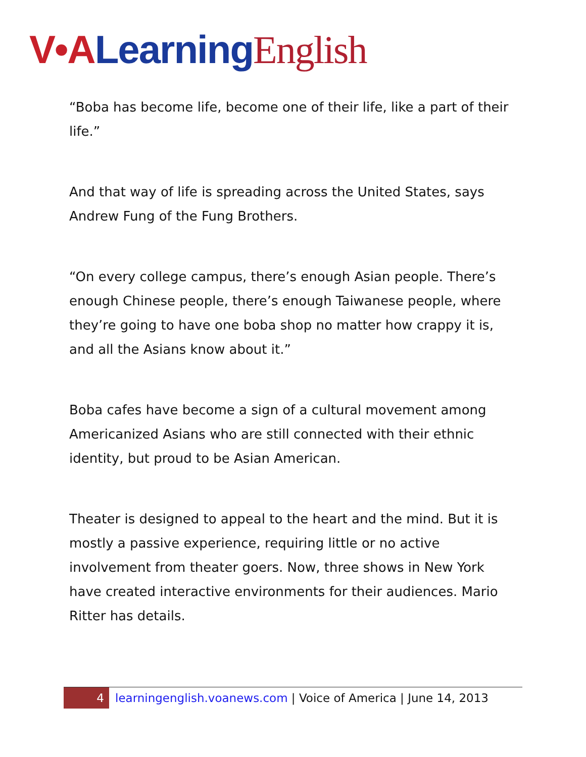V•A Learning English
“Boba has become life, become one of their life, like a part of their life.”
And that way of life is spreading across the United States, says Andrew Fung of the Fung Brothers.
“On every college campus, there’s enough Asian people. There’s enough Chinese people, there’s enough Taiwanese people, where they’re going to have one boba shop no matter how crappy it is, and all the Asians know about it.”
Boba cafes have become a sign of a cultural movement among Americanized Asians who are still connected with their ethnic identity, but proud to be Asian American.
Theater is designed to appeal to the heart and the mind. But it is mostly a passive experience, requiring little or no active involvement from theater goers. Now, three shows in New York have created interactive environments for their audiences. Mario Ritter has details.
4 learningenglish.voanews.com | Voice of America | June 14, 2013